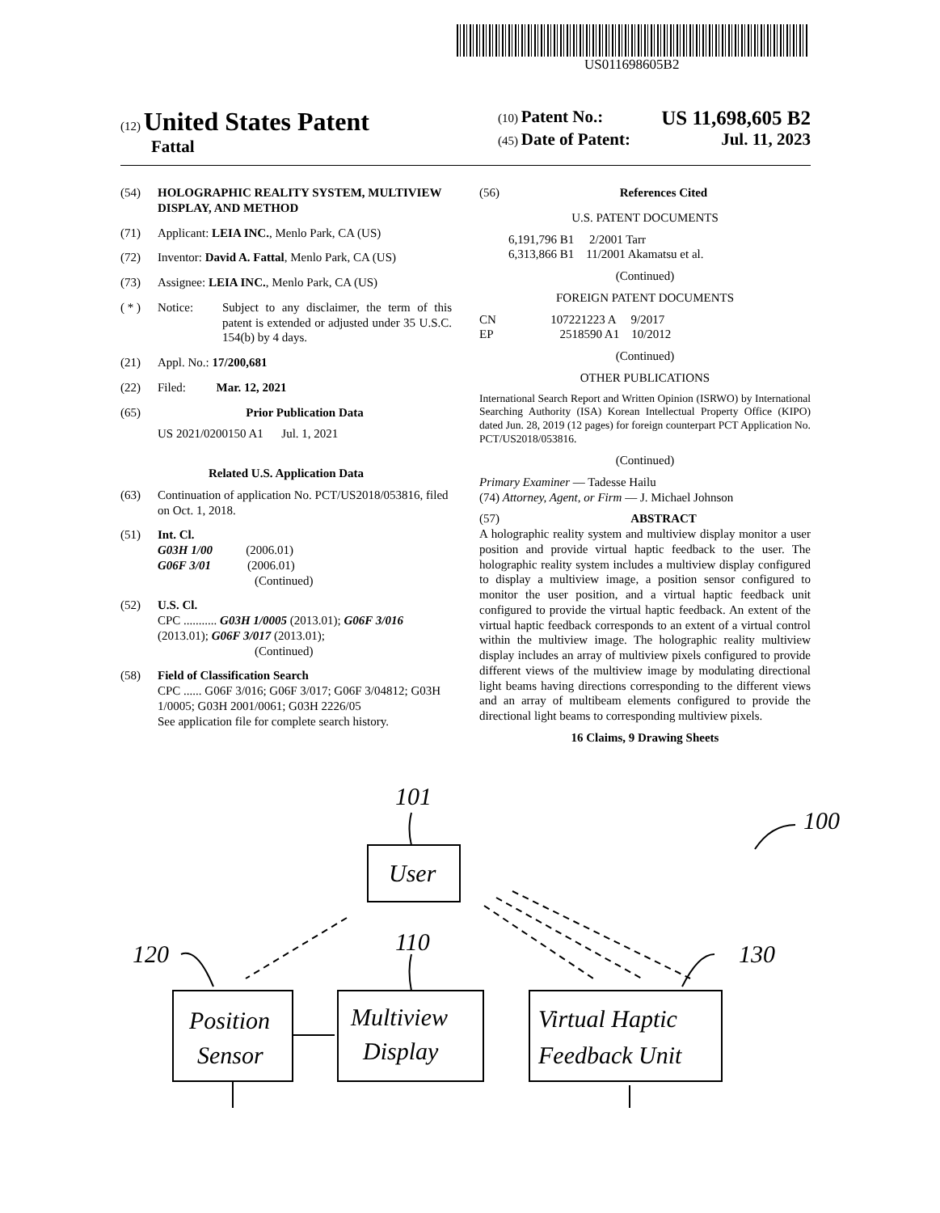US011698605B2
(12) United States Patent
Fattal
(10) Patent No.: US 11,698,605 B2
(45) Date of Patent: Jul. 11, 2023
(54) HOLOGRAPHIC REALITY SYSTEM, MULTIVIEW DISPLAY, AND METHOD
(71) Applicant: LEIA INC., Menlo Park, CA (US)
(72) Inventor: David A. Fattal, Menlo Park, CA (US)
(73) Assignee: LEIA INC., Menlo Park, CA (US)
( * ) Notice: Subject to any disclaimer, the term of this patent is extended or adjusted under 35 U.S.C. 154(b) by 4 days.
(21) Appl. No.: 17/200,681
(22) Filed: Mar. 12, 2021
(65) Prior Publication Data
US 2021/0200150 A1 Jul. 1, 2021
Related U.S. Application Data
(63) Continuation of application No. PCT/US2018/053816, filed on Oct. 1, 2018.
(51) Int. Cl.
G03H 1/00 (2006.01)
G06F 3/01 (2006.01)
(Continued)
(52) U.S. Cl.
CPC ........... G03H 1/0005 (2013.01); G06F 3/016 (2013.01); G06F 3/017 (2013.01);
(Continued)
(58) Field of Classification Search
CPC ...... G06F 3/016; G06F 3/017; G06F 3/04812; G03H 1/0005; G03H 2001/0061; G03H 2226/05
See application file for complete search history.
(56) References Cited
U.S. PATENT DOCUMENTS
6,191,796 B1 2/2001 Tarr
6,313,866 B1 11/2001 Akamatsu et al.
(Continued)
FOREIGN PATENT DOCUMENTS
CN 107221223 A 9/2017
EP 2518590 A1 10/2012
(Continued)
OTHER PUBLICATIONS
International Search Report and Written Opinion (ISRWO) by International Searching Authority (ISA) Korean Intellectual Property Office (KIPO) dated Jun. 28, 2019 (12 pages) for foreign counterpart PCT Application No. PCT/US2018/053816.
(Continued)
Primary Examiner — Tadesse Hailu
(74) Attorney, Agent, or Firm — J. Michael Johnson
(57) ABSTRACT
A holographic reality system and multiview display monitor a user position and provide virtual haptic feedback to the user. The holographic reality system includes a multiview display configured to display a multiview image, a position sensor configured to monitor the user position, and a virtual haptic feedback unit configured to provide the virtual haptic feedback. An extent of the virtual haptic feedback corresponds to an extent of a virtual control within the multiview image. The holographic reality multiview display includes an array of multiview pixels configured to provide different views of the multiview image by modulating directional light beams having directions corresponding to the different views and an array of multibeam elements configured to provide the directional light beams to corresponding multiview pixels.
16 Claims, 9 Drawing Sheets
101
100
110
120
130
User
Position
Sensor
Multiview
Display
Virtual Haptic
Feedback Unit